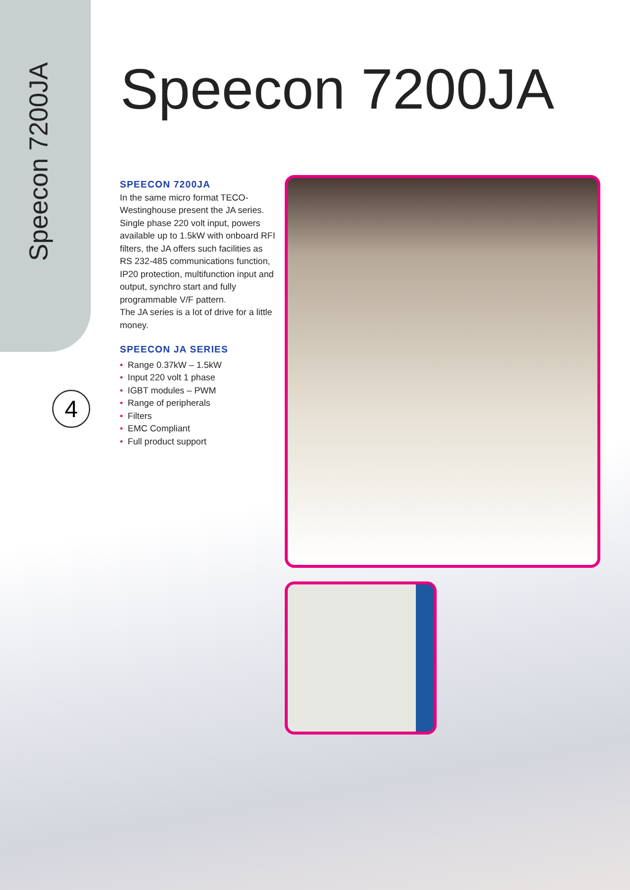Speecon 7200JA
4
Speecon 7200JA
SPEECON 7200JA
In the same micro format TECO-Westinghouse present the JA series. Single phase 220 volt input, powers available up to 1.5kW with onboard RFI filters, the JA offers such facilities as RS 232-485 communications function, IP20 protection, multifunction input and output, synchro start and fully programmable V/F pattern.
The JA series is a lot of drive for a little money.
SPEECON JA SERIES
• Range 0.37kW – 1.5kW
• Input 220 volt 1 phase
• IGBT modules – PWM
• Range of peripherals
• Filters
• EMC Compliant
• Full product support